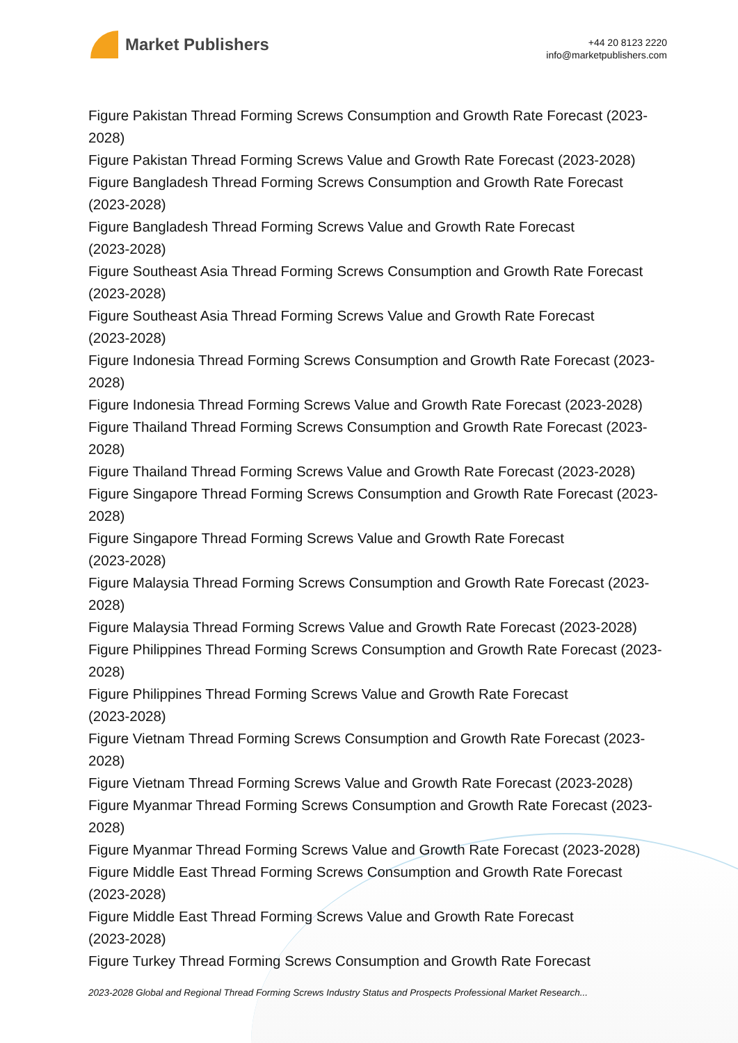Market Publishers
+44 20 8123 2220
info@marketpublishers.com
Figure Pakistan Thread Forming Screws Consumption and Growth Rate Forecast (2023-2028)
Figure Pakistan Thread Forming Screws Value and Growth Rate Forecast (2023-2028)
Figure Bangladesh Thread Forming Screws Consumption and Growth Rate Forecast (2023-2028)
Figure Bangladesh Thread Forming Screws Value and Growth Rate Forecast
(2023-2028)
Figure Southeast Asia Thread Forming Screws Consumption and Growth Rate Forecast (2023-2028)
Figure Southeast Asia Thread Forming Screws Value and Growth Rate Forecast
(2023-2028)
Figure Indonesia Thread Forming Screws Consumption and Growth Rate Forecast (2023-2028)
Figure Indonesia Thread Forming Screws Value and Growth Rate Forecast (2023-2028)
Figure Thailand Thread Forming Screws Consumption and Growth Rate Forecast (2023-2028)
Figure Thailand Thread Forming Screws Value and Growth Rate Forecast (2023-2028)
Figure Singapore Thread Forming Screws Consumption and Growth Rate Forecast (2023-2028)
Figure Singapore Thread Forming Screws Value and Growth Rate Forecast
(2023-2028)
Figure Malaysia Thread Forming Screws Consumption and Growth Rate Forecast (2023-2028)
Figure Malaysia Thread Forming Screws Value and Growth Rate Forecast (2023-2028)
Figure Philippines Thread Forming Screws Consumption and Growth Rate Forecast (2023-2028)
Figure Philippines Thread Forming Screws Value and Growth Rate Forecast
(2023-2028)
Figure Vietnam Thread Forming Screws Consumption and Growth Rate Forecast (2023-2028)
Figure Vietnam Thread Forming Screws Value and Growth Rate Forecast (2023-2028)
Figure Myanmar Thread Forming Screws Consumption and Growth Rate Forecast (2023-2028)
Figure Myanmar Thread Forming Screws Value and Growth Rate Forecast (2023-2028)
Figure Middle East Thread Forming Screws Consumption and Growth Rate Forecast (2023-2028)
Figure Middle East Thread Forming Screws Value and Growth Rate Forecast
(2023-2028)
Figure Turkey Thread Forming Screws Consumption and Growth Rate Forecast
2023-2028 Global and Regional Thread Forming Screws Industry Status and Prospects Professional Market Research...